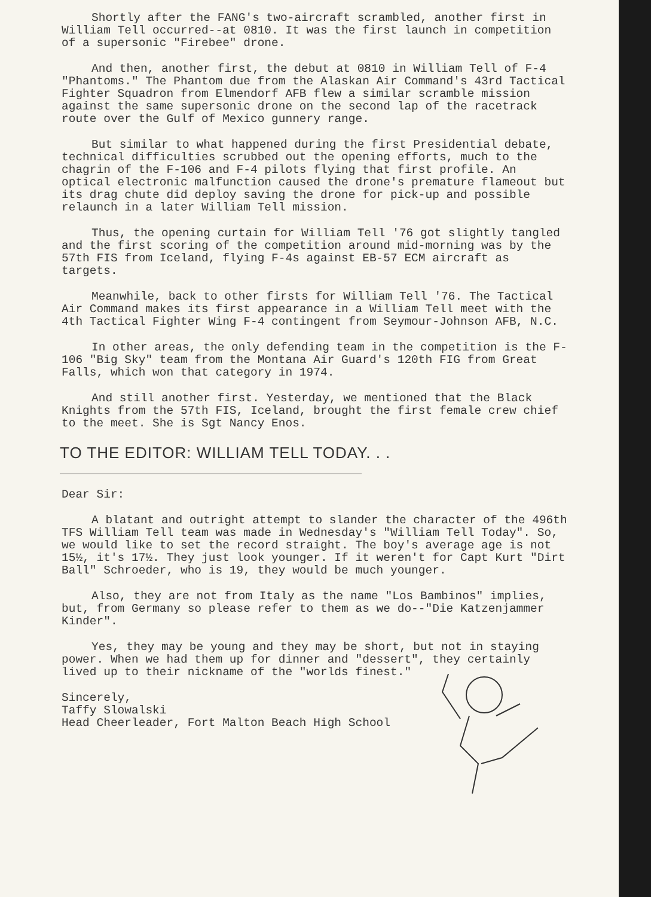Shortly after the FANG's two-aircraft scrambled, another first in William Tell occurred--at 0810. It was the first launch in competition of a supersonic "Firebee" drone.
And then, another first, the debut at 0810 in William Tell of F-4 "Phantoms." The Phantom due from the Alaskan Air Command's 43rd Tactical Fighter Squadron from Elmendorf AFB flew a similar scramble mission against the same supersonic drone on the second lap of the racetrack route over the Gulf of Mexico gunnery range.
But similar to what happened during the first Presidential debate, technical difficulties scrubbed out the opening efforts, much to the chagrin of the F-106 and F-4 pilots flying that first profile. An optical electronic malfunction caused the drone's premature flameout but its drag chute did deploy saving the drone for pick-up and possible relaunch in a later William Tell mission.
Thus, the opening curtain for William Tell '76 got slightly tangled and the first scoring of the competition around mid-morning was by the 57th FIS from Iceland, flying F-4s against EB-57 ECM aircraft as targets.
Meanwhile, back to other firsts for William Tell '76. The Tactical Air Command makes its first appearance in a William Tell meet with the 4th Tactical Fighter Wing F-4 contingent from Seymour-Johnson AFB, N.C.
In other areas, the only defending team in the competition is the F-106 "Big Sky" team from the Montana Air Guard's 120th FIG from Great Falls, which won that category in 1974.
And still another first. Yesterday, we mentioned that the Black Knights from the 57th FIS, Iceland, brought the first female crew chief to the meet. She is Sgt Nancy Enos.
TO THE EDITOR: WILLIAM TELL TODAY. . .
Dear Sir:
A blatant and outright attempt to slander the character of the 496th TFS William Tell team was made in Wednesday's "William Tell Today". So, we would like to set the record straight. The boy's average age is not 15½, it's 17½. They just look younger. If it weren't for Capt Kurt "Dirt Ball" Schroeder, who is 19, they would be much younger.
Also, they are not from Italy as the name "Los Bambinos" implies, but, from Germany so please refer to them as we do--"Die Katzenjammer Kinder".
Yes, they may be young and they may be short, but not in staying power. When we had them up for dinner and "dessert", they certainly lived up to their nickname of the "worlds finest."
Sincerely,
Taffy Slowalski
Head Cheerleader, Fort Malton Beach High School